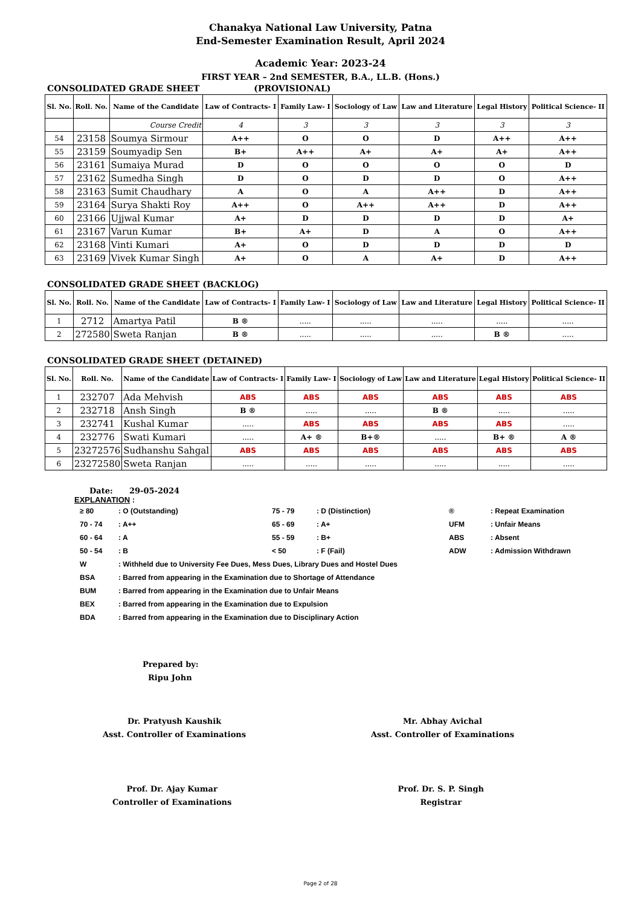Chanakya National Law University, Patna
End-Semester Examination Result, April 2024
Academic Year: 2023-24
FIRST YEAR – 2nd SEMESTER, B.A., LL.B. (Hons.)
CONSOLIDATED GRADE SHEET (PROVISIONAL)
| Sl. No. | Roll. No. | Name of the Candidate | Law of Contracts- I | Family Law- I | Sociology of Law | Law and Literature | Legal History | Political Science- II |
| --- | --- | --- | --- | --- | --- | --- | --- | --- |
| | | Course Credit | 4 | 3 | 3 | 3 | 3 | 3 |
| 54 | 23158 | Soumya Sirmour | A++ | O | O | D | A++ | A++ |
| 55 | 23159 | Soumyadip Sen | B+ | A++ | A+ | A+ | A+ | A++ |
| 56 | 23161 | Sumaiya Murad | D | O | O | O | O | D |
| 57 | 23162 | Sumedha Singh | D | O | D | D | O | A++ |
| 58 | 23163 | Sumit Chaudhary | A | O | A | A++ | D | A++ |
| 59 | 23164 | Surya Shakti Roy | A++ | O | A++ | A++ | D | A++ |
| 60 | 23166 | Ujjwal Kumar | A+ | D | D | D | D | A+ |
| 61 | 23167 | Varun Kumar | B+ | A+ | D | A | O | A++ |
| 62 | 23168 | Vinti Kumari | A+ | O | D | D | D | D |
| 63 | 23169 | Vivek Kumar Singh | A+ | O | A | A+ | D | A++ |
CONSOLIDATED GRADE SHEET (BACKLOG)
| Sl. No. | Roll. No. | Name of the Candidate | Law of Contracts- I | Family Law- I | Sociology of Law | Law and Literature | Legal History | Political Science- II |
| --- | --- | --- | --- | --- | --- | --- | --- | --- |
| 1 | 2712 | Amartya Patil | B ® | ..... | ..... | ..... | ..... | ..... |
| 2 | 272580 | Sweta Ranjan | B ® | ..... | ..... | ..... | B ® | ..... |
CONSOLIDATED GRADE SHEET (DETAINED)
| Sl. No. | Roll. No. | Name of the Candidate | Law of Contracts- I | Family Law- I | Sociology of Law | Law and Literature | Legal History | Political Science- II |
| --- | --- | --- | --- | --- | --- | --- | --- | --- |
| 1 | 232707 | Ada Mehvish | ABS | ABS | ABS | ABS | ABS | ABS |
| 2 | 232718 | Ansh Singh | B ® | ..... | ..... | B ® | ..... | ..... |
| 3 | 232741 | Kushal Kumar | ..... | ABS | ABS | ABS | ABS | ..... |
| 4 | 232776 | Swati Kumari | ..... | A+ ® | B+® | ..... | B+ ® | A ® |
| 5 | 23272576 | Sudhanshu Sahgal | ABS | ABS | ABS | ABS | ABS | ABS |
| 6 | 23272580 | Sweta Ranjan | ..... | ..... | ..... | ..... | ..... | ..... |
Date: 29-05-2024
EXPLANATION :
| ≥ 80 | : O (Outstanding) | 75 - 79 | : D (Distinction) | ® | : Repeat Examination |
| 70 - 74 | : A++ | 65 - 69 | : A+ | UFM | : Unfair Means |
| 60 - 64 | : A | 55 - 59 | : B+ | ABS | : Absent |
| 50 - 54 | : B | < 50 | : F (Fail) | ADW | : Admission Withdrawn |
| W | : Withheld due to University Fee Dues, Mess Dues, Library Dues and Hostel Dues | | | | |
| BSA | : Barred from appearing in the Examination due to Shortage of Attendance | | | | |
| BUM | : Barred from appearing in the Examination due to Unfair Means | | | | |
| BEX | : Barred from appearing in the Examination due to Expulsion | | | | |
| BDA | : Barred from appearing in the Examination due to Disciplinary Action | | | | |
Prepared by:
Ripu John
Dr. Pratyush Kaushik
Asst. Controller of Examinations
Mr. Abhay Avichal
Asst. Controller of Examinations
Prof. Dr. Ajay Kumar
Controller of Examinations
Prof. Dr. S. P. Singh
Registrar
Page 2 of 28